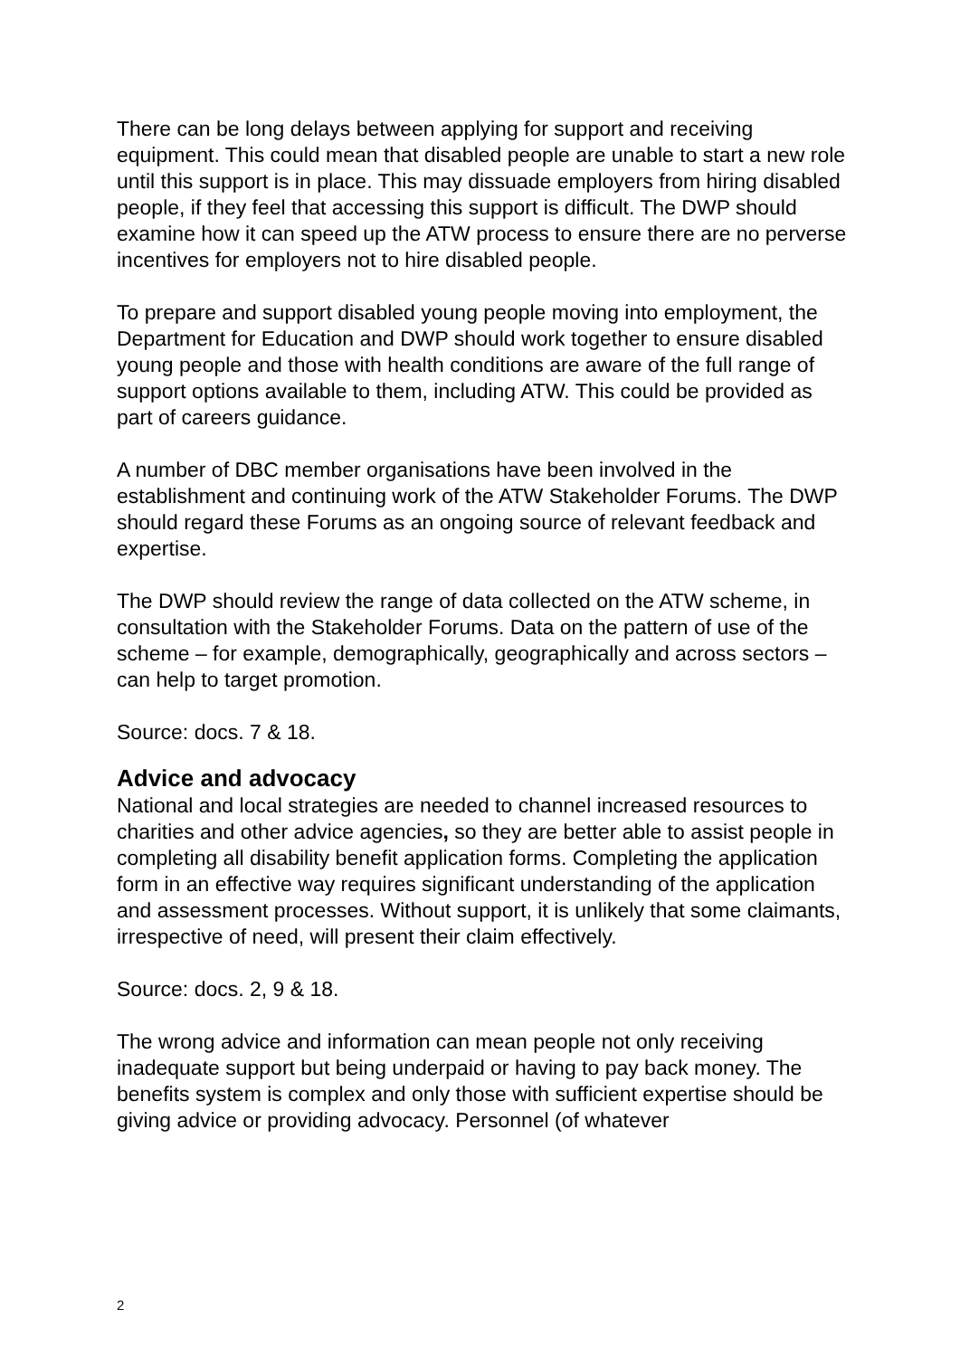There can be long delays between applying for support and receiving equipment. This could mean that disabled people are unable to start a new role until this support is in place. This may dissuade employers from hiring disabled people, if they feel that accessing this support is difficult. The DWP should examine how it can speed up the ATW process to ensure there are no perverse incentives for employers not to hire disabled people.
To prepare and support disabled young people moving into employment, the Department for Education and DWP should work together to ensure disabled young people and those with health conditions are aware of the full range of support options available to them, including ATW. This could be provided as part of careers guidance.
A number of DBC member organisations have been involved in the establishment and continuing work of the ATW Stakeholder Forums. The DWP should regard these Forums as an ongoing source of relevant feedback and expertise.
The DWP should review the range of data collected on the ATW scheme, in consultation with the Stakeholder Forums. Data on the pattern of use of the scheme – for example, demographically, geographically and across sectors – can help to target promotion.
Source: docs. 7 & 18.
Advice and advocacy
National and local strategies are needed to channel increased resources to charities and other advice agencies, so they are better able to assist people in completing all disability benefit application forms. Completing the application form in an effective way requires significant understanding of the application and assessment processes. Without support, it is unlikely that some claimants, irrespective of need, will present their claim effectively.
Source: docs. 2, 9 & 18.
The wrong advice and information can mean people not only receiving inadequate support but being underpaid or having to pay back money. The benefits system is complex and only those with sufficient expertise should be giving advice or providing advocacy. Personnel (of whatever
2